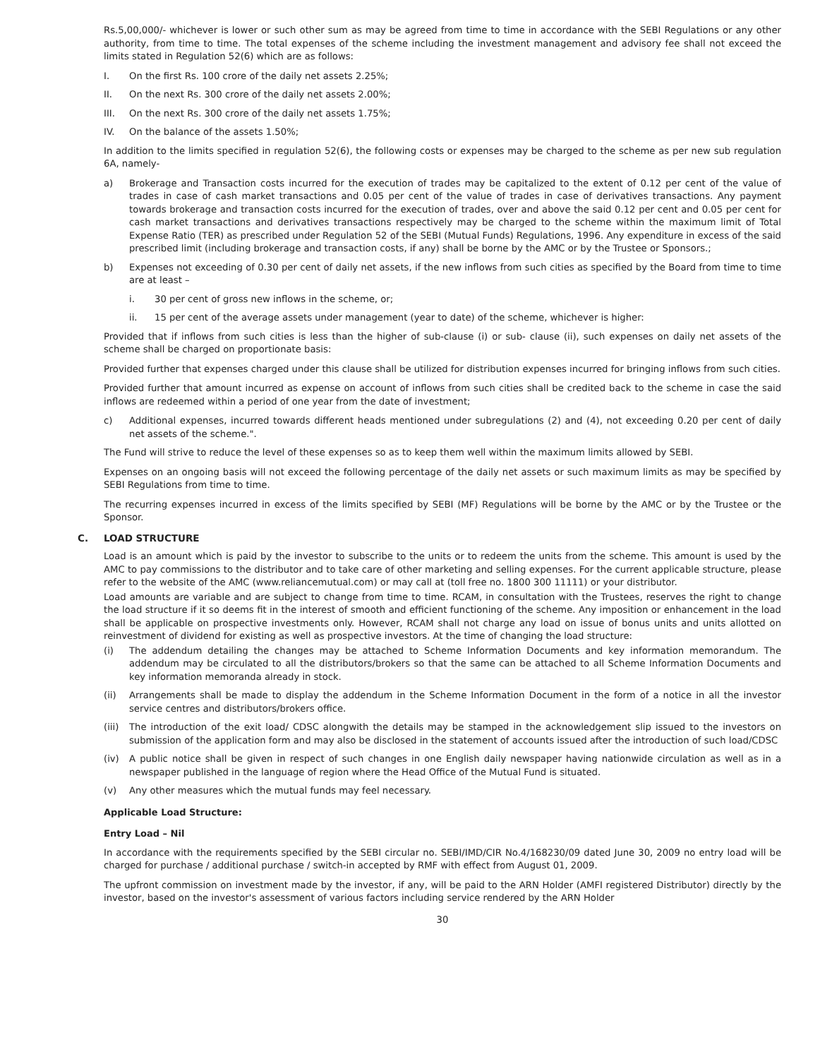Rs.5,00,000/- whichever is lower or such other sum as may be agreed from time to time in accordance with the SEBI Regulations or any other authority, from time to time. The total expenses of the scheme including the investment management and advisory fee shall not exceed the limits stated in Regulation 52(6) which are as follows:
I. On the first Rs. 100 crore of the daily net assets 2.25%;
II. On the next Rs. 300 crore of the daily net assets 2.00%;
III. On the next Rs. 300 crore of the daily net assets 1.75%;
IV. On the balance of the assets 1.50%;
In addition to the limits specified in regulation 52(6), the following costs or expenses may be charged to the scheme as per new sub regulation 6A, namely-
a) Brokerage and Transaction costs incurred for the execution of trades may be capitalized to the extent of 0.12 per cent of the value of trades in case of cash market transactions and 0.05 per cent of the value of trades in case of derivatives transactions. Any payment towards brokerage and transaction costs incurred for the execution of trades, over and above the said 0.12 per cent and 0.05 per cent for cash market transactions and derivatives transactions respectively may be charged to the scheme within the maximum limit of Total Expense Ratio (TER) as prescribed under Regulation 52 of the SEBI (Mutual Funds) Regulations, 1996. Any expenditure in excess of the said prescribed limit (including brokerage and transaction costs, if any) shall be borne by the AMC or by the Trustee or Sponsors.;
b) Expenses not exceeding of 0.30 per cent of daily net assets, if the new inflows from such cities as specified by the Board from time to time are at least –
i. 30 per cent of gross new inflows in the scheme, or;
ii. 15 per cent of the average assets under management (year to date) of the scheme, whichever is higher:
Provided that if inflows from such cities is less than the higher of sub-clause (i) or sub- clause (ii), such expenses on daily net assets of the scheme shall be charged on proportionate basis:
Provided further that expenses charged under this clause shall be utilized for distribution expenses incurred for bringing inflows from such cities.
Provided further that amount incurred as expense on account of inflows from such cities shall be credited back to the scheme in case the said inflows are redeemed within a period of one year from the date of investment;
c) Additional expenses, incurred towards different heads mentioned under subregulations (2) and (4), not exceeding 0.20 per cent of daily net assets of the scheme.".
The Fund will strive to reduce the level of these expenses so as to keep them well within the maximum limits allowed by SEBI.
Expenses on an ongoing basis will not exceed the following percentage of the daily net assets or such maximum limits as may be specified by SEBI Regulations from time to time.
The recurring expenses incurred in excess of the limits specified by SEBI (MF) Regulations will be borne by the AMC or by the Trustee or the Sponsor.
C. LOAD STRUCTURE
Load is an amount which is paid by the investor to subscribe to the units or to redeem the units from the scheme. This amount is used by the AMC to pay commissions to the distributor and to take care of other marketing and selling expenses. For the current applicable structure, please refer to the website of the AMC (www.reliancemutual.com) or may call at (toll free no. 1800 300 11111) or your distributor.
Load amounts are variable and are subject to change from time to time. RCAM, in consultation with the Trustees, reserves the right to change the load structure if it so deems fit in the interest of smooth and efficient functioning of the scheme. Any imposition or enhancement in the load shall be applicable on prospective investments only. However, RCAM shall not charge any load on issue of bonus units and units allotted on reinvestment of dividend for existing as well as prospective investors. At the time of changing the load structure:
(i) The addendum detailing the changes may be attached to Scheme Information Documents and key information memorandum. The addendum may be circulated to all the distributors/brokers so that the same can be attached to all Scheme Information Documents and key information memoranda already in stock.
(ii) Arrangements shall be made to display the addendum in the Scheme Information Document in the form of a notice in all the investor service centres and distributors/brokers office.
(iii) The introduction of the exit load/ CDSC alongwith the details may be stamped in the acknowledgement slip issued to the investors on submission of the application form and may also be disclosed in the statement of accounts issued after the introduction of such load/CDSC
(iv) A public notice shall be given in respect of such changes in one English daily newspaper having nationwide circulation as well as in a newspaper published in the language of region where the Head Office of the Mutual Fund is situated.
(v) Any other measures which the mutual funds may feel necessary.
Applicable Load Structure:
Entry Load – Nil
In accordance with the requirements specified by the SEBI circular no. SEBI/IMD/CIR No.4/168230/09 dated June 30, 2009 no entry load will be charged for purchase / additional purchase / switch-in accepted by RMF with effect from August 01, 2009.
The upfront commission on investment made by the investor, if any, will be paid to the ARN Holder (AMFI registered Distributor) directly by the investor, based on the investor's assessment of various factors including service rendered by the ARN Holder
30